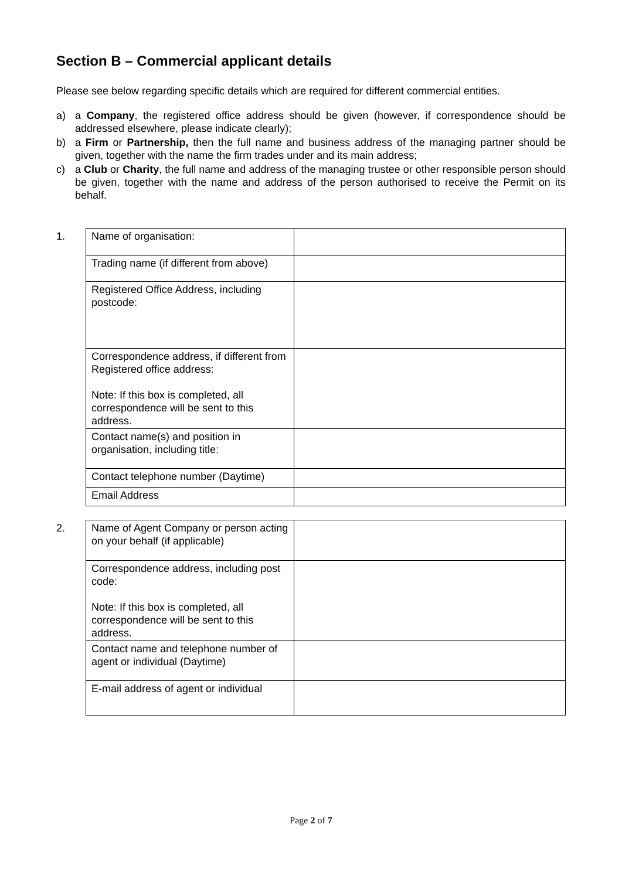Section B – Commercial applicant details
Please see below regarding specific details which are required for different commercial entities.
a) a Company, the registered office address should be given (however, if correspondence should be addressed elsewhere, please indicate clearly);
b) a Firm or Partnership, then the full name and business address of the managing partner should be given, together with the name the firm trades under and its main address;
c) a Club or Charity, the full name and address of the managing trustee or other responsible person should be given, together with the name and address of the person authorised to receive the Permit on its behalf.
1.
| Name of organisation: | |
| Trading name (if different from above) | |
| Registered Office Address, including postcode: | |
| Correspondence address, if different from Registered office address: Note: If this box is completed, all correspondence will be sent to this address. | |
| Contact name(s) and position in organisation, including title: | |
| Contact telephone number (Daytime) | |
| Email Address | |
2.
| Name of Agent Company or person acting on your behalf (if applicable) | |
| Correspondence address, including post code: Note: If this box is completed, all correspondence will be sent to this address. | |
| Contact name and telephone number of agent or individual (Daytime) | |
| E-mail address of agent or individual | |
Page 2 of 7